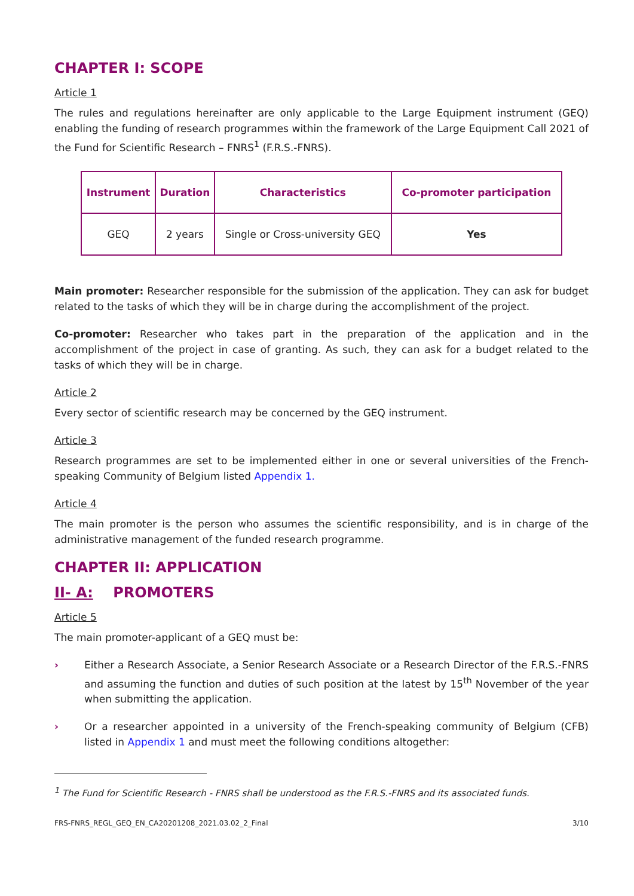CHAPTER I: SCOPE
Article 1
The rules and regulations hereinafter are only applicable to the Large Equipment instrument (GEQ) enabling the funding of research programmes within the framework of the Large Equipment Call 2021 of the Fund for Scientific Research – FNRS<sup>1</sup> (F.R.S.-FNRS).
| Instrument | Duration | Characteristics | Co-promoter participation |
| --- | --- | --- | --- |
| GEQ | 2 years | Single or Cross-university GEQ | Yes |
Main promoter: Researcher responsible for the submission of the application. They can ask for budget related to the tasks of which they will be in charge during the accomplishment of the project.
Co-promoter: Researcher who takes part in the preparation of the application and in the accomplishment of the project in case of granting. As such, they can ask for a budget related to the tasks of which they will be in charge.
Article 2
Every sector of scientific research may be concerned by the GEQ instrument.
Article 3
Research programmes are set to be implemented either in one or several universities of the French-speaking Community of Belgium listed Appendix 1.
Article 4
The main promoter is the person who assumes the scientific responsibility, and is in charge of the administrative management of the funded research programme.
CHAPTER II: APPLICATION
II- A: PROMOTERS
Article 5
The main promoter-applicant of a GEQ must be:
› Either a Research Associate, a Senior Research Associate or a Research Director of the F.R.S.-FNRS and assuming the function and duties of such position at the latest by 15<sup>th</sup> November of the year when submitting the application.
› Or a researcher appointed in a university of the French-speaking community of Belgium (CFB) listed in Appendix 1 and must meet the following conditions altogether:
<sup>1</sup> The Fund for Scientific Research - FNRS shall be understood as the F.R.S.-FNRS and its associated funds.
FRS-FNRS_REGL_GEQ_EN_CA20201208_2021.03.02_2_Final 3/10